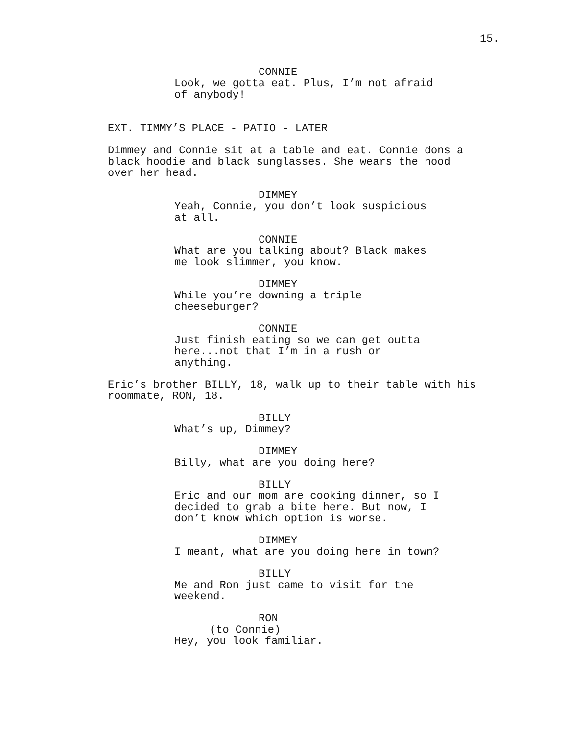15.
CONNIE
Look, we gotta eat. Plus, I’m not afraid
of anybody!
EXT. TIMMY’S PLACE - PATIO - LATER
Dimmey and Connie sit at a table and eat. Connie dons a
black hoodie and black sunglasses. She wears the hood
over her head.
DIMMEY
Yeah, Connie, you don’t look suspicious
at all.
CONNIE
What are you talking about? Black makes
me look slimmer, you know.
DIMMEY
While you’re downing a triple
cheeseburger?
CONNIE
Just finish eating so we can get outta
here...not that I’m in a rush or
anything.
Eric’s brother BILLY, 18, walk up to their table with his
roommate, RON, 18.
BILLY
What’s up, Dimmey?
DIMMEY
Billy, what are you doing here?
BILLY
Eric and our mom are cooking dinner, so I
decided to grab a bite here. But now, I
don’t know which option is worse.
DIMMEY
I meant, what are you doing here in town?
BILLY
Me and Ron just came to visit for the
weekend.
RON
(to Connie)
Hey, you look familiar.